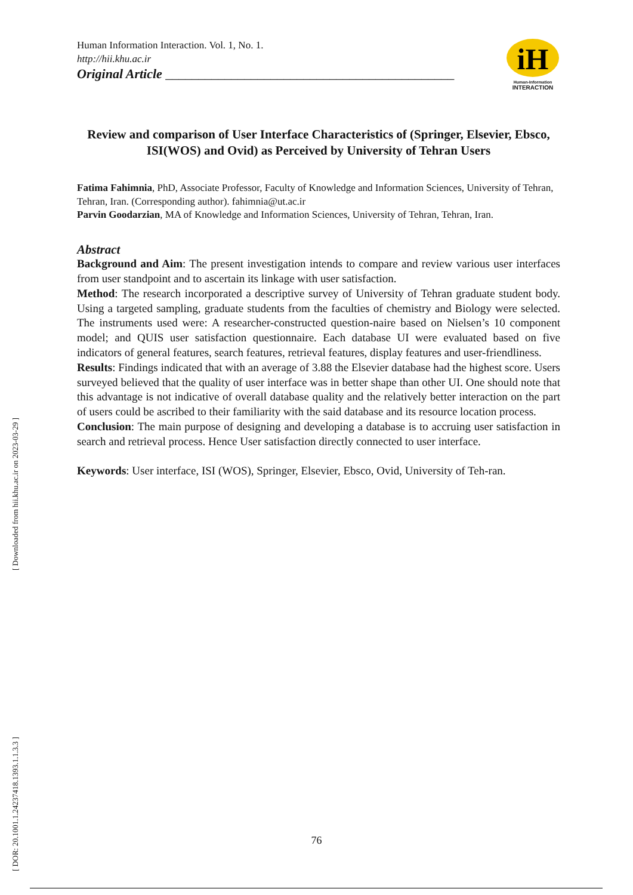[ Downloaded from hii.khu.ac.ir on 2023-03-29 ]
[ DOR: 20.1001.1.24237418.1393.1.1.3.3 ]
Human Information Interaction. Vol. 1, No. 1.
http://hii.khu.ac.ir
Original Article ____________________________________________
iH
Human-Information
INTERACTION
Review and comparison of User Interface Characteristics of (Springer, Elsevier, Ebsco, ISI(WOS) and Ovid) as Perceived by University of Tehran Users
Fatima Fahimnia, PhD, Associate Professor, Faculty of Knowledge and Information Sciences, University of Tehran, Tehran, Iran. (Corresponding author). fahimnia@ut.ac.ir
Parvin Goodarzian, MA of Knowledge and Information Sciences, University of Tehran, Tehran, Iran.
Abstract
Background and Aim: The present investigation intends to compare and review various user interfaces from user standpoint and to ascertain its linkage with user satisfaction.
Method: The research incorporated a descriptive survey of University of Tehran graduate student body. Using a targeted sampling, graduate students from the faculties of chemistry and Biology were selected. The instruments used were: A researcher-constructed question-naire based on Nielsen’s 10 component model; and QUIS user satisfaction questionnaire. Each database UI were evaluated based on five indicators of general features, search features, retrieval features, display features and user-friendliness.
Results: Findings indicated that with an average of 3.88 the Elsevier database had the highest score. Users surveyed believed that the quality of user interface was in better shape than other UI. One should note that this advantage is not indicative of overall database quality and the relatively better interaction on the part of users could be ascribed to their familiarity with the said database and its resource location process.
Conclusion: The main purpose of designing and developing a database is to accruing user satisfaction in search and retrieval process. Hence User satisfaction directly connected to user interface.
Keywords: User interface, ISI (WOS), Springer, Elsevier, Ebsco, Ovid, University of Teh-ran.
76